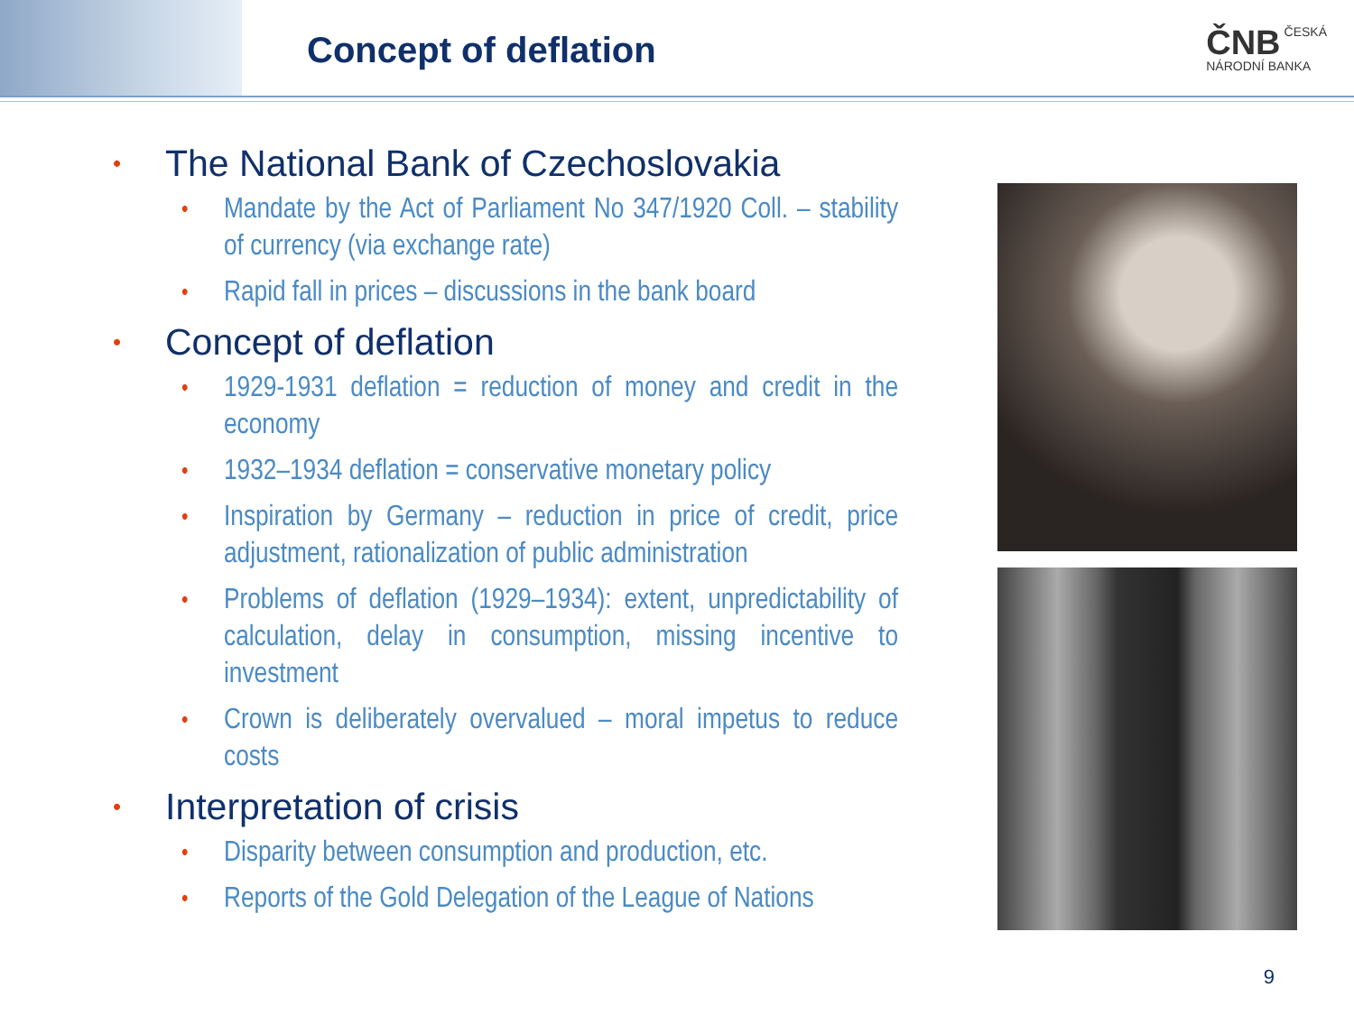Concept of deflation
ČNB ČESKÁ
NÁRODNÍ BANKA
• The National Bank of Czechoslovakia
• Mandate by the Act of Parliament No 347/1920 Coll. – stability of currency (via exchange rate)
• Rapid fall in prices – discussions in the bank board
• Concept of deflation
• 1929-1931 deflation = reduction of money and credit in the economy
• 1932–1934 deflation = conservative monetary policy
• Inspiration by Germany – reduction in price of credit, price adjustment, rationalization of public administration
• Problems of deflation (1929–1934): extent, unpredictability of calculation, delay in consumption, missing incentive to investment
• Crown is deliberately overvalued – moral impetus to reduce costs
• Interpretation of crisis
• Disparity between consumption and production, etc.
• Reports of the Gold Delegation of the League of Nations
9